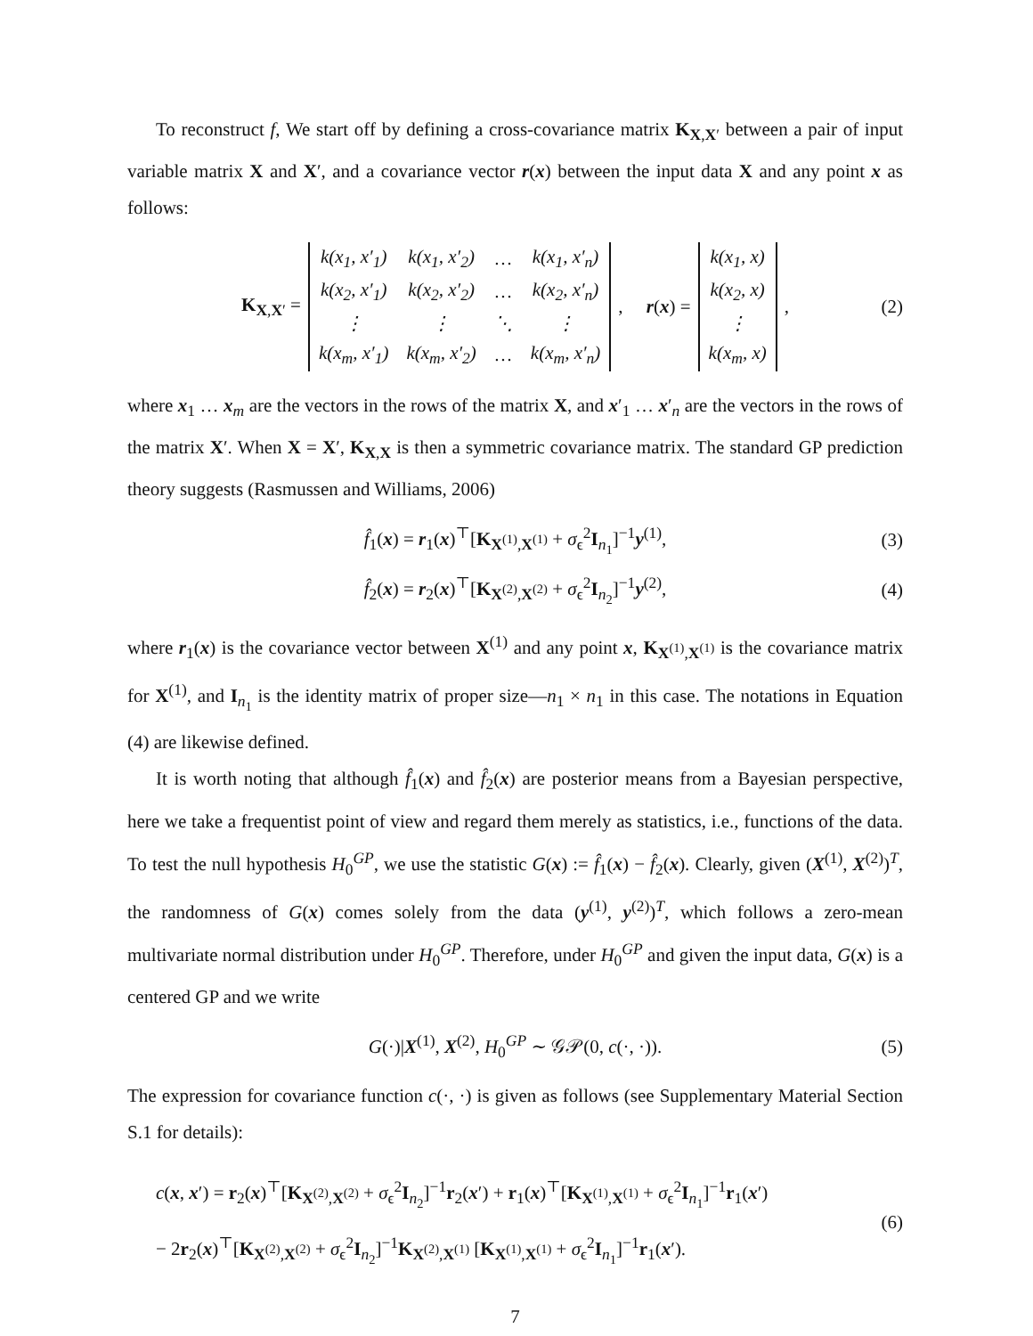To reconstruct f, We start off by defining a cross-covariance matrix K<sub>X,X′</sub> between a pair of input variable matrix X and X′, and a covariance vector r(x) between the input data X and any point x as follows:
K<sub>X,X′</sub> =
| k(x<sub>1</sub>, x′<sub>1</sub>) | k(x<sub>1</sub>, x′<sub>2</sub>) | … | k(x<sub>1</sub>, x′<sub>n</sub>) |
| k(x<sub>2</sub>, x′<sub>1</sub>) | k(x<sub>2</sub>, x′<sub>2</sub>) | … | k(x<sub>2</sub>, x′<sub>n</sub>) |
| ⋮ | ⋮ | ⋱ | ⋮ |
| k(x<sub>m</sub>, x′<sub>1</sub>) | k(x<sub>m</sub>, x′<sub>2</sub>) | … | k(x<sub>m</sub>, x′<sub>n</sub>) |
, r(x) =
| k(x<sub>1</sub>, x) |
| k(x<sub>2</sub>, x) |
| ⋮ |
| k(x<sub>m</sub>, x) |
, (2)
where x<sub>1</sub> … x<sub>m</sub> are the vectors in the rows of the matrix X, and x′<sub>1</sub> … x′<sub>n</sub> are the vectors in the rows of the matrix X′. When X = X′, K<sub>X,X</sub> is then a symmetric covariance matrix. The standard GP prediction theory suggests (Rasmussen and Williams, 2006)
f̂<sub>1</sub>(x) = r<sub>1</sub>(x)<sup>⊤</sup>[K<sub>X<sup>(1)</sup>,X<sup>(1)</sup></sub> + σ<sub>ϵ</sub><sup>2</sup>I<sub>n<sub>1</sub></sub>]<sup>−1</sup>y<sup>(1)</sup>, (3)
f̂<sub>2</sub>(x) = r<sub>2</sub>(x)<sup>⊤</sup>[K<sub>X<sup>(2)</sup>,X<sup>(2)</sup></sub> + σ<sub>ϵ</sub><sup>2</sup>I<sub>n<sub>2</sub></sub>]<sup>−1</sup>y<sup>(2)</sup>, (4)
where r<sub>1</sub>(x) is the covariance vector between X<sup>(1)</sup> and any point x, K<sub>X<sup>(1)</sup>,X<sup>(1)</sup></sub> is the covariance matrix for X<sup>(1)</sup>, and I<sub>n<sub>1</sub></sub> is the identity matrix of proper size—n<sub>1</sub> × n<sub>1</sub> in this case. The notations in Equation (4) are likewise defined.
It is worth noting that although f̂<sub>1</sub>(x) and f̂<sub>2</sub>(x) are posterior means from a Bayesian perspective, here we take a frequentist point of view and regard them merely as statistics, i.e., functions of the data. To test the null hypothesis H<sub>0</sub><sup>GP</sup>, we use the statistic G(x) := f̂<sub>1</sub>(x) − f̂<sub>2</sub>(x). Clearly, given (X<sup>(1)</sup>, X<sup>(2)</sup>)<sup>T</sup>, the randomness of G(x) comes solely from the data (y<sup>(1)</sup>, y<sup>(2)</sup>)<sup>T</sup>, which follows a zero-mean multivariate normal distribution under H<sub>0</sub><sup>GP</sup>. Therefore, under H<sub>0</sub><sup>GP</sup> and given the input data, G(x) is a centered GP and we write
G(·)|X<sup>(1)</sup>, X<sup>(2)</sup>, H<sub>0</sub><sup>GP</sup> ∼ 𝒢𝒫(0, c(·, ·)). (5)
The expression for covariance function c(·, ·) is given as follows (see Supplementary Material Section S.1 for details):
c(x, x′) = r<sub>2</sub>(x)<sup>⊤</sup>[K<sub>X<sup>(2)</sup>,X<sup>(2)</sup></sub> + σ<sub>ϵ</sub><sup>2</sup>I<sub>n<sub>2</sub></sub>]<sup>−1</sup>r<sub>2</sub>(x′) + r<sub>1</sub>(x)<sup>⊤</sup>[K<sub>X<sup>(1)</sup>,X<sup>(1)</sup></sub> + σ<sub>ϵ</sub><sup>2</sup>I<sub>n<sub>1</sub></sub>]<sup>−1</sup>r<sub>1</sub>(x′)
− 2r<sub>2</sub>(x)<sup>⊤</sup>[K<sub>X<sup>(2)</sup>,X<sup>(2)</sup></sub> + σ<sub>ϵ</sub><sup>2</sup>I<sub>n<sub>2</sub></sub>]<sup>−1</sup>K<sub>X<sup>(2)</sup>,X<sup>(1)</sup></sub> [K<sub>X<sup>(1)</sup>,X<sup>(1)</sup></sub> + σ<sub>ϵ</sub><sup>2</sup>I<sub>n<sub>1</sub></sub>]<sup>−1</sup>r<sub>1</sub>(x′).
(6)
7